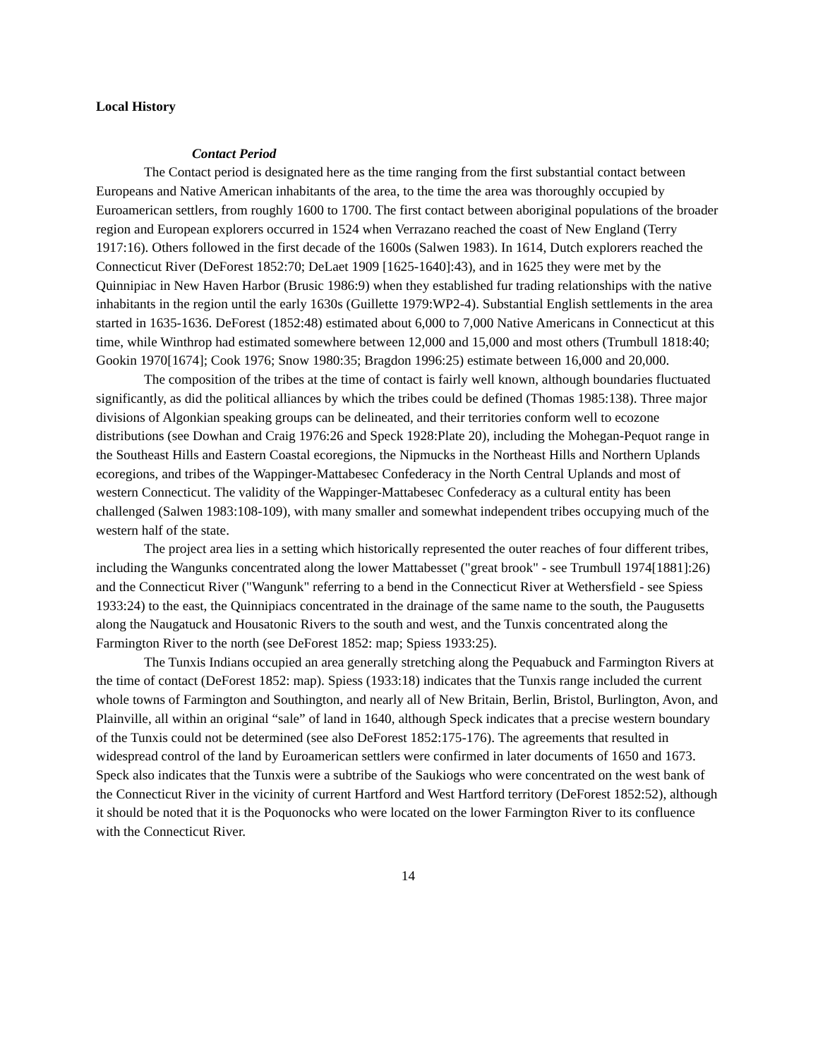Local History
Contact Period
The Contact period is designated here as the time ranging from the first substantial contact between Europeans and Native American inhabitants of the area, to the time the area was thoroughly occupied by Euroamerican settlers, from roughly 1600 to 1700. The first contact between aboriginal populations of the broader region and European explorers occurred in 1524 when Verrazano reached the coast of New England (Terry 1917:16). Others followed in the first decade of the 1600s (Salwen 1983). In 1614, Dutch explorers reached the Connecticut River (DeForest 1852:70; DeLaet 1909 [1625-1640]:43), and in 1625 they were met by the Quinnipiac in New Haven Harbor (Brusic 1986:9) when they established fur trading relationships with the native inhabitants in the region until the early 1630s (Guillette 1979:WP2-4). Substantial English settlements in the area started in 1635-1636. DeForest (1852:48) estimated about 6,000 to 7,000 Native Americans in Connecticut at this time, while Winthrop had estimated somewhere between 12,000 and 15,000 and most others (Trumbull 1818:40; Gookin 1970[1674]; Cook 1976; Snow 1980:35; Bragdon 1996:25) estimate between 16,000 and 20,000.
The composition of the tribes at the time of contact is fairly well known, although boundaries fluctuated significantly, as did the political alliances by which the tribes could be defined (Thomas 1985:138). Three major divisions of Algonkian speaking groups can be delineated, and their territories conform well to ecozone distributions (see Dowhan and Craig 1976:26 and Speck 1928:Plate 20), including the Mohegan-Pequot range in the Southeast Hills and Eastern Coastal ecoregions, the Nipmucks in the Northeast Hills and Northern Uplands ecoregions, and tribes of the Wappinger-Mattabesec Confederacy in the North Central Uplands and most of western Connecticut. The validity of the Wappinger-Mattabesec Confederacy as a cultural entity has been challenged (Salwen 1983:108-109), with many smaller and somewhat independent tribes occupying much of the western half of the state.
The project area lies in a setting which historically represented the outer reaches of four different tribes, including the Wangunks concentrated along the lower Mattabesset ("great brook" - see Trumbull 1974[1881]:26) and the Connecticut River ("Wangunk" referring to a bend in the Connecticut River at Wethersfield - see Spiess 1933:24) to the east, the Quinnipiacs concentrated in the drainage of the same name to the south, the Paugusetts along the Naugatuck and Housatonic Rivers to the south and west, and the Tunxis concentrated along the Farmington River to the north (see DeForest 1852: map; Spiess 1933:25).
The Tunxis Indians occupied an area generally stretching along the Pequabuck and Farmington Rivers at the time of contact (DeForest 1852: map). Spiess (1933:18) indicates that the Tunxis range included the current whole towns of Farmington and Southington, and nearly all of New Britain, Berlin, Bristol, Burlington, Avon, and Plainville, all within an original “sale” of land in 1640, although Speck indicates that a precise western boundary of the Tunxis could not be determined (see also DeForest 1852:175-176). The agreements that resulted in widespread control of the land by Euroamerican settlers were confirmed in later documents of 1650 and 1673. Speck also indicates that the Tunxis were a subtribe of the Saukiogs who were concentrated on the west bank of the Connecticut River in the vicinity of current Hartford and West Hartford territory (DeForest 1852:52), although it should be noted that it is the Poquonocks who were located on the lower Farmington River to its confluence with the Connecticut River.
14